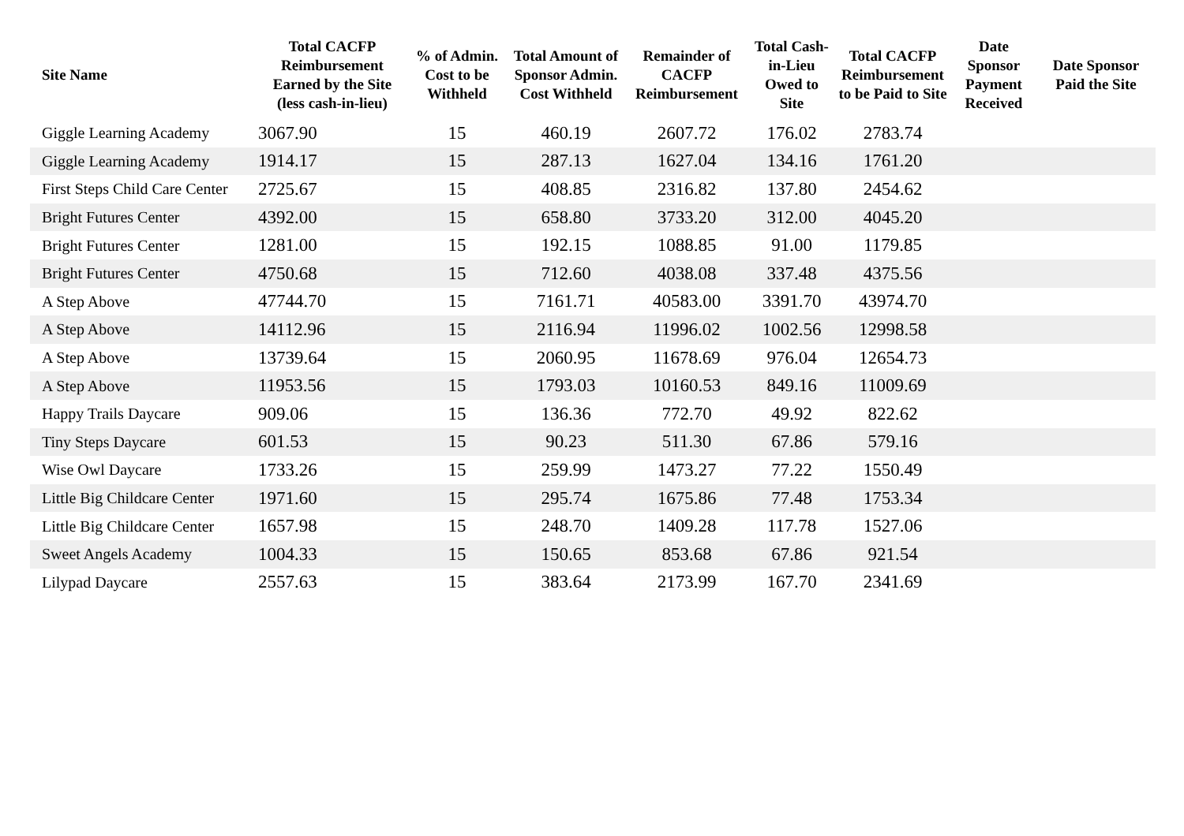| Site Name | Total CACFP Reimbursement Earned by the Site (less cash-in-lieu) | % of Admin. Cost to be Withheld | Total Amount of Sponsor Admin. Cost Withheld | Remainder of CACFP Reimbursement | Total Cash-in-Lieu Owed to Site | Total CACFP Reimbursement to be Paid to Site | Date Sponsor Payment Received | Date Sponsor Paid the Site |
| --- | --- | --- | --- | --- | --- | --- | --- | --- |
| Giggle Learning Academy | 3067.90 | 15 | 460.19 | 2607.72 | 176.02 | 2783.74 | | |
| Giggle Learning Academy | 1914.17 | 15 | 287.13 | 1627.04 | 134.16 | 1761.20 | | |
| First Steps Child Care Center | 2725.67 | 15 | 408.85 | 2316.82 | 137.80 | 2454.62 | | |
| Bright Futures Center | 4392.00 | 15 | 658.80 | 3733.20 | 312.00 | 4045.20 | | |
| Bright Futures Center | 1281.00 | 15 | 192.15 | 1088.85 | 91.00 | 1179.85 | | |
| Bright Futures Center | 4750.68 | 15 | 712.60 | 4038.08 | 337.48 | 4375.56 | | |
| A Step Above | 47744.70 | 15 | 7161.71 | 40583.00 | 3391.70 | 43974.70 | | |
| A Step Above | 14112.96 | 15 | 2116.94 | 11996.02 | 1002.56 | 12998.58 | | |
| A Step Above | 13739.64 | 15 | 2060.95 | 11678.69 | 976.04 | 12654.73 | | |
| A Step Above | 11953.56 | 15 | 1793.03 | 10160.53 | 849.16 | 11009.69 | | |
| Happy Trails Daycare | 909.06 | 15 | 136.36 | 772.70 | 49.92 | 822.62 | | |
| Tiny Steps Daycare | 601.53 | 15 | 90.23 | 511.30 | 67.86 | 579.16 | | |
| Wise Owl Daycare | 1733.26 | 15 | 259.99 | 1473.27 | 77.22 | 1550.49 | | |
| Little Big Childcare Center | 1971.60 | 15 | 295.74 | 1675.86 | 77.48 | 1753.34 | | |
| Little Big Childcare Center | 1657.98 | 15 | 248.70 | 1409.28 | 117.78 | 1527.06 | | |
| Sweet Angels Academy | 1004.33 | 15 | 150.65 | 853.68 | 67.86 | 921.54 | | |
| Lilypad Daycare | 2557.63 | 15 | 383.64 | 2173.99 | 167.70 | 2341.69 | | |